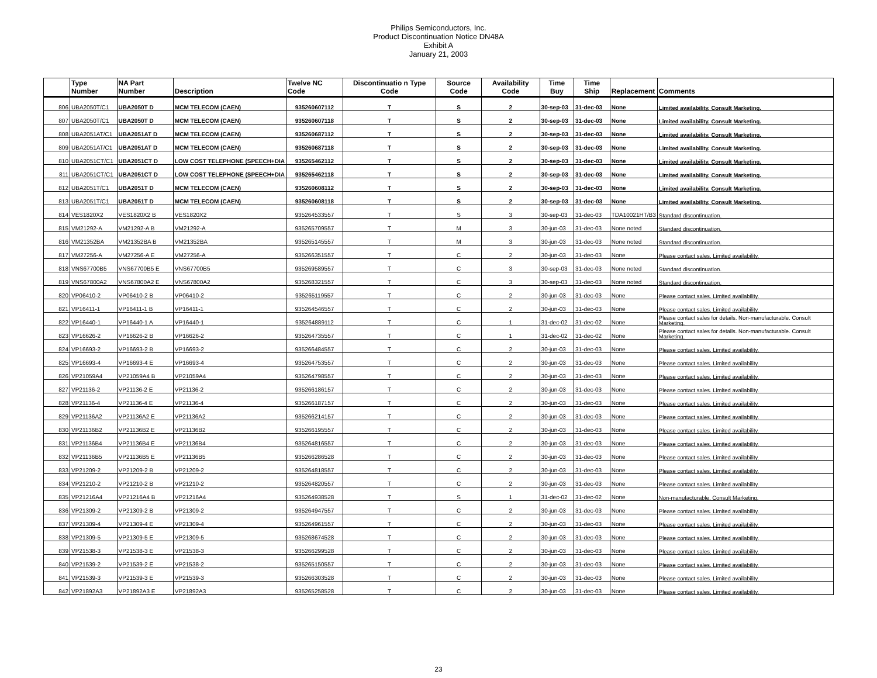Philips Semiconductors, Inc.
Product Discontinuation Notice DN48A
Exhibit A
January 21, 2003
| | Type Number | NA Part Number | Description | Twelve NC Code | Discontinuatio n Type Code | Source Code | Availability Code | Time Buy | Time Ship | Replacement | Comments |
| --- | --- | --- | --- | --- | --- | --- | --- | --- | --- | --- | --- |
| 806 | UBA2050T/C1 | UBA2050T D | MCM TELECOM (CAEN) | 935260607112 | T | S | 2 | 30-sep-03 | 31-dec-03 | None | Limited availability. Consult Marketing. |
| 807 | UBA2050T/C1 | UBA2050T D | MCM TELECOM (CAEN) | 935260607118 | T | S | 2 | 30-sep-03 | 31-dec-03 | None | Limited availability. Consult Marketing. |
| 808 | UBA2051AT/C1 | UBA2051AT D | MCM TELECOM (CAEN) | 935260687112 | T | S | 2 | 30-sep-03 | 31-dec-03 | None | Limited availability. Consult Marketing. |
| 809 | UBA2051AT/C1 | UBA2051AT D | MCM TELECOM (CAEN) | 935260687118 | T | S | 2 | 30-sep-03 | 31-dec-03 | None | Limited availability. Consult Marketing. |
| 810 | UBA2051CT/C1 | UBA2051CT D | LOW COST TELEPHONE (SPEECH+DIA | 935265462112 | T | S | 2 | 30-sep-03 | 31-dec-03 | None | Limited availability. Consult Marketing. |
| 811 | UBA2051CT/C1 | UBA2051CT D | LOW COST TELEPHONE (SPEECH+DIA | 935265462118 | T | S | 2 | 30-sep-03 | 31-dec-03 | None | Limited availability. Consult Marketing. |
| 812 | UBA2051T/C1 | UBA2051T D | MCM TELECOM (CAEN) | 935260608112 | T | S | 2 | 30-sep-03 | 31-dec-03 | None | Limited availability. Consult Marketing. |
| 813 | UBA2051T/C1 | UBA2051T D | MCM TELECOM (CAEN) | 935260608118 | T | S | 2 | 30-sep-03 | 31-dec-03 | None | Limited availability. Consult Marketing. |
| 814 | VES1820X2 | VES1820X2 B | VES1820X2 | 935264533557 | T | S | 3 | 30-sep-03 | 31-dec-03 | TDA10021HT/B3 | Standard discontinuation. |
| 815 | VM21292-A | VM21292-A B | VM21292-A | 935265709557 | T | M | 3 | 30-jun-03 | 31-dec-03 | None noted | Standard discontinuation. |
| 816 | VM21352BA | VM21352BA B | VM21352BA | 935265145557 | T | M | 3 | 30-jun-03 | 31-dec-03 | None noted | Standard discontinuation. |
| 817 | VM27256-A | VM27256-A E | VM27256-A | 935266351557 | T | C | 2 | 30-jun-03 | 31-dec-03 | None | Please contact sales. Limited availability. |
| 818 | VNS67700B5 | VNS67700B5 E | VNS67700B5 | 935269589557 | T | C | 3 | 30-sep-03 | 31-dec-03 | None noted | Standard discontinuation. |
| 819 | VNS67800A2 | VNS67800A2 E | VNS67800A2 | 935268321557 | T | C | 3 | 30-sep-03 | 31-dec-03 | None noted | Standard discontinuation. |
| 820 | VP06410-2 | VP06410-2 B | VP06410-2 | 935265119557 | T | C | 2 | 30-jun-03 | 31-dec-03 | None | Please contact sales. Limited availability. |
| 821 | VP16411-1 | VP16411-1 B | VP16411-1 | 935264546557 | T | C | 2 | 30-jun-03 | 31-dec-03 | None | Please contact sales. Limited availability. |
| 822 | VP16440-1 | VP16440-1 A | VP16440-1 | 935264889112 | T | C | 1 | 31-dec-02 | 31-dec-02 | None | Please contact sales for details. Non-manufacturable. Consult Marketing. |
| 823 | VP16626-2 | VP16626-2 B | VP16626-2 | 935264735557 | T | C | 1 | 31-dec-02 | 31-dec-02 | None | Please contact sales for details. Non-manufacturable. Consult Marketing. |
| 824 | VP16693-2 | VP16693-2 B | VP16693-2 | 935266484557 | T | C | 2 | 30-jun-03 | 31-dec-03 | None | Please contact sales. Limited availability. |
| 825 | VP16693-4 | VP16693-4 E | VP16693-4 | 935264753557 | T | C | 2 | 30-jun-03 | 31-dec-03 | None | Please contact sales. Limited availability. |
| 826 | VP21059A4 | VP21059A4 B | VP21059A4 | 935264798557 | T | C | 2 | 30-jun-03 | 31-dec-03 | None | Please contact sales. Limited availability. |
| 827 | VP21136-2 | VP21136-2 E | VP21136-2 | 935266186157 | T | C | 2 | 30-jun-03 | 31-dec-03 | None | Please contact sales. Limited availability. |
| 828 | VP21136-4 | VP21136-4 E | VP21136-4 | 935266187157 | T | C | 2 | 30-jun-03 | 31-dec-03 | None | Please contact sales. Limited availability. |
| 829 | VP21136A2 | VP21136A2 E | VP21136A2 | 935266214157 | T | C | 2 | 30-jun-03 | 31-dec-03 | None | Please contact sales. Limited availability. |
| 830 | VP21136B2 | VP21136B2 E | VP21136B2 | 935266195557 | T | C | 2 | 30-jun-03 | 31-dec-03 | None | Please contact sales. Limited availability. |
| 831 | VP21136B4 | VP21136B4 E | VP21136B4 | 935264816557 | T | C | 2 | 30-jun-03 | 31-dec-03 | None | Please contact sales. Limited availability. |
| 832 | VP21136B5 | VP21136B5 E | VP21136B5 | 935266286528 | T | C | 2 | 30-jun-03 | 31-dec-03 | None | Please contact sales. Limited availability. |
| 833 | VP21209-2 | VP21209-2 B | VP21209-2 | 935264818557 | T | C | 2 | 30-jun-03 | 31-dec-03 | None | Please contact sales. Limited availability. |
| 834 | VP21210-2 | VP21210-2 B | VP21210-2 | 935264820557 | T | C | 2 | 30-jun-03 | 31-dec-03 | None | Please contact sales. Limited availability. |
| 835 | VP21216A4 | VP21216A4 B | VP21216A4 | 935264938528 | T | S | 1 | 31-dec-02 | 31-dec-02 | None | Non-manufacturable. Consult Marketing. |
| 836 | VP21309-2 | VP21309-2 B | VP21309-2 | 935264947557 | T | C | 2 | 30-jun-03 | 31-dec-03 | None | Please contact sales. Limited availability. |
| 837 | VP21309-4 | VP21309-4 E | VP21309-4 | 935264961557 | T | C | 2 | 30-jun-03 | 31-dec-03 | None | Please contact sales. Limited availability. |
| 838 | VP21309-5 | VP21309-5 E | VP21309-5 | 935268674528 | T | C | 2 | 30-jun-03 | 31-dec-03 | None | Please contact sales. Limited availability. |
| 839 | VP21538-3 | VP21538-3 E | VP21538-3 | 935266299528 | T | C | 2 | 30-jun-03 | 31-dec-03 | None | Please contact sales. Limited availability. |
| 840 | VP21539-2 | VP21539-2 E | VP21538-2 | 935265150557 | T | C | 2 | 30-jun-03 | 31-dec-03 | None | Please contact sales. Limited availability. |
| 841 | VP21539-3 | VP21539-3 E | VP21539-3 | 935266303528 | T | C | 2 | 30-jun-03 | 31-dec-03 | None | Please contact sales. Limited availability. |
| 842 | VP21892A3 | VP21892A3 E | VP21892A3 | 935265258528 | T | C | 2 | 30-jun-03 | 31-dec-03 | None | Please contact sales. Limited availability. |
23